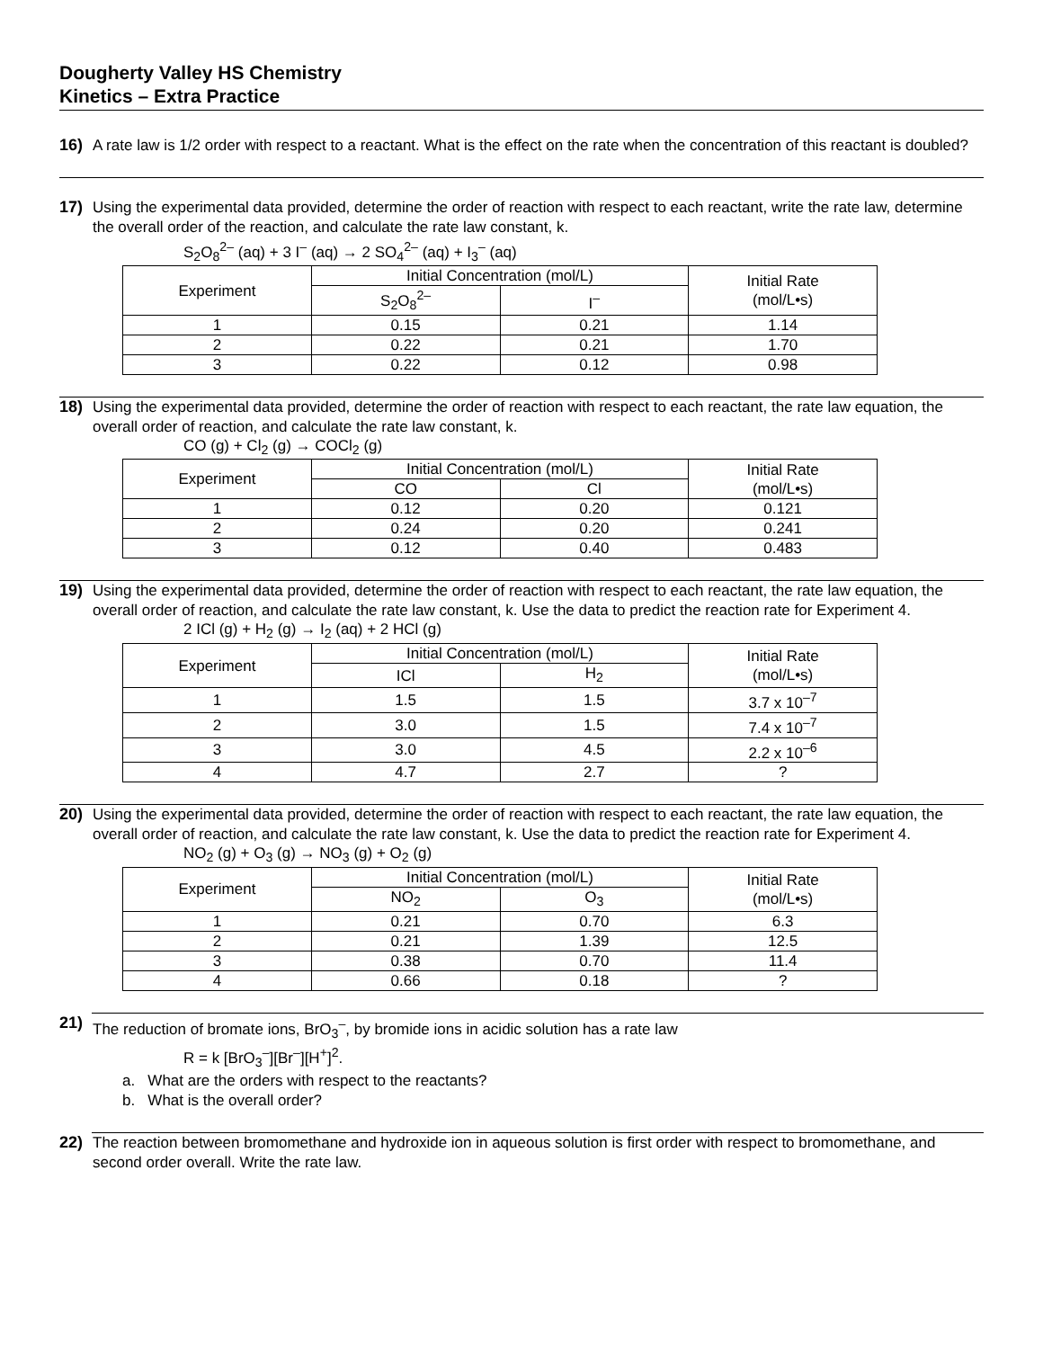Dougherty Valley HS Chemistry
Kinetics – Extra Practice
16)
A rate law is 1/2 order with respect to a reactant. What is the effect on the rate when the concentration of this reactant is doubled?
17)
Using the experimental data provided, determine the order of reaction with respect to each reactant, write the rate law, determine the overall order of the reaction, and calculate the rate law constant, k.
S<sub>2</sub>O<sub>8</sub><sup>2–</sup> (aq) + 3 I<sup>–</sup> (aq) → 2 SO<sub>4</sub><sup>2–</sup> (aq) + I<sub>3</sub><sup>–</sup> (aq)
| Experiment | Initial Concentration (mol/L) | | Initial Rate (mol/L•s) |
| --- | --- | --- | --- |
| | S<sub>2</sub>O<sub>8</sub><sup>2–</sup> | I<sup>–</sup> | |
| 1 | 0.15 | 0.21 | 1.14 |
| 2 | 0.22 | 0.21 | 1.70 |
| 3 | 0.22 | 0.12 | 0.98 |
18)
Using the experimental data provided, determine the order of reaction with respect to each reactant, the rate law equation, the overall order of reaction, and calculate the rate law constant, k.
CO (g) + Cl<sub>2</sub> (g) → COCl<sub>2</sub> (g)
| Experiment | Initial Concentration (mol/L) | | Initial Rate (mol/L•s) |
| --- | --- | --- | --- |
| | CO | Cl | |
| 1 | 0.12 | 0.20 | 0.121 |
| 2 | 0.24 | 0.20 | 0.241 |
| 3 | 0.12 | 0.40 | 0.483 |
19)
Using the experimental data provided, determine the order of reaction with respect to each reactant, the rate law equation, the overall order of reaction, and calculate the rate law constant, k. Use the data to predict the reaction rate for Experiment 4.
2 ICl (g) + H<sub>2</sub> (g) → I<sub>2</sub> (aq) + 2 HCl (g)
| Experiment | Initial Concentration (mol/L) | | Initial Rate (mol/L•s) |
| --- | --- | --- | --- |
| | ICl | H<sub>2</sub> | |
| 1 | 1.5 | 1.5 | 3.7 x 10<sup>–7</sup> |
| 2 | 3.0 | 1.5 | 7.4 x 10<sup>–7</sup> |
| 3 | 3.0 | 4.5 | 2.2 x 10<sup>–6</sup> |
| 4 | 4.7 | 2.7 | ? |
20)
Using the experimental data provided, determine the order of reaction with respect to each reactant, the rate law equation, the overall order of reaction, and calculate the rate law constant, k. Use the data to predict the reaction rate for Experiment 4.
NO<sub>2</sub> (g) + O<sub>3</sub> (g) → NO<sub>3</sub> (g) + O<sub>2</sub> (g)
| Experiment | Initial Concentration (mol/L) | | Initial Rate (mol/L•s) |
| --- | --- | --- | --- |
| | NO<sub>2</sub> | O<sub>3</sub> | |
| 1 | 0.21 | 0.70 | 6.3 |
| 2 | 0.21 | 1.39 | 12.5 |
| 3 | 0.38 | 0.70 | 11.4 |
| 4 | 0.66 | 0.18 | ? |
21)
The reduction of bromate ions, BrO<sub>3</sub><sup>–</sup>, by bromide ions in acidic solution has a rate law
R = k [BrO<sub>3</sub><sup>–</sup>][Br<sup>–</sup>][H<sup>+</sup>]<sup>2</sup>.
a. What are the orders with respect to the reactants?
b. What is the overall order?
22)
The reaction between bromomethane and hydroxide ion in aqueous solution is first order with respect to bromomethane, and second order overall. Write the rate law.